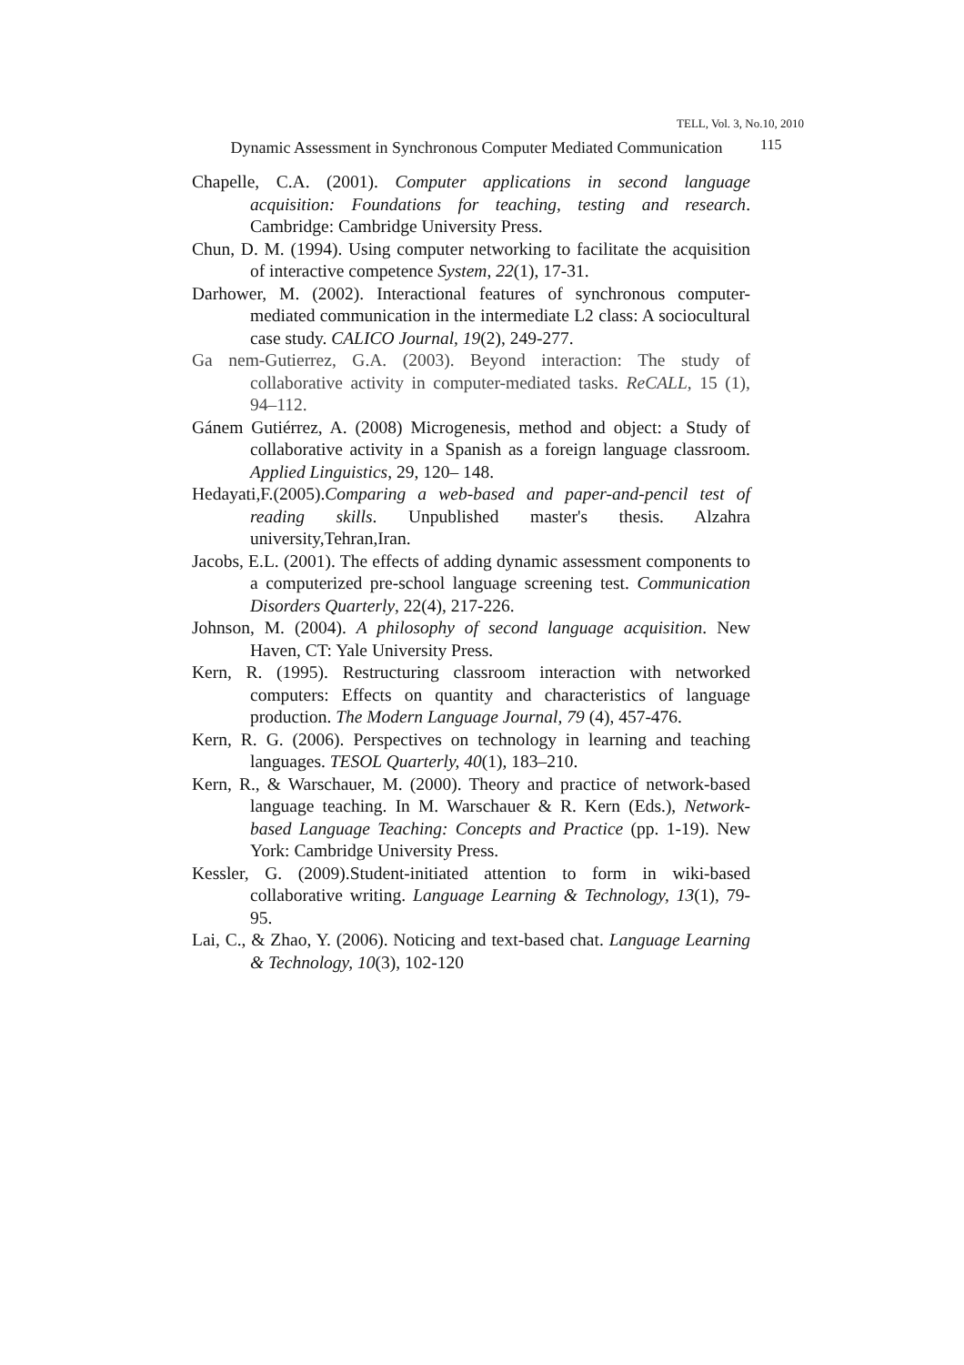TELL, Vol. 3, No.10, 2010
Dynamic Assessment in Synchronous Computer Mediated Communication
115
Chapelle, C.A. (2001). Computer applications in second language acquisition: Foundations for teaching, testing and research. Cambridge: Cambridge University Press.
Chun, D. M. (1994). Using computer networking to facilitate the acquisition of interactive competence System, 22(1), 17-31.
Darhower, M. (2002). Interactional features of synchronous computer-mediated communication in the intermediate L2 class: A sociocultural case study. CALICO Journal, 19(2), 249-277.
Ga nem-Gutierrez, G.A. (2003). Beyond interaction: The study of collaborative activity in computer-mediated tasks. ReCALL, 15 (1), 94–112.
Gánem Gutiérrez, A. (2008) Microgenesis, method and object: a Study of collaborative activity in a Spanish as a foreign language classroom. Applied Linguistics, 29, 120– 148.
Hedayati,F.(2005).Comparing a web-based and paper-and-pencil test of reading skills. Unpublished master's thesis. Alzahra university,Tehran,Iran.
Jacobs, E.L. (2001). The effects of adding dynamic assessment components to a computerized pre-school language screening test. Communication Disorders Quarterly, 22(4), 217-226.
Johnson, M. (2004). A philosophy of second language acquisition. New Haven, CT: Yale University Press.
Kern, R. (1995). Restructuring classroom interaction with networked computers: Effects on quantity and characteristics of language production. The Modern Language Journal, 79 (4), 457-476.
Kern, R. G. (2006). Perspectives on technology in learning and teaching languages. TESOL Quarterly, 40(1), 183–210.
Kern, R., & Warschauer, M. (2000). Theory and practice of network-based language teaching. In M. Warschauer & R. Kern (Eds.), Network-based Language Teaching: Concepts and Practice (pp. 1-19). New York: Cambridge University Press.
Kessler, G. (2009).Student-initiated attention to form in wiki-based collaborative writing. Language Learning & Technology, 13(1), 79-95.
Lai, C., & Zhao, Y. (2006). Noticing and text-based chat. Language Learning & Technology, 10(3), 102-120